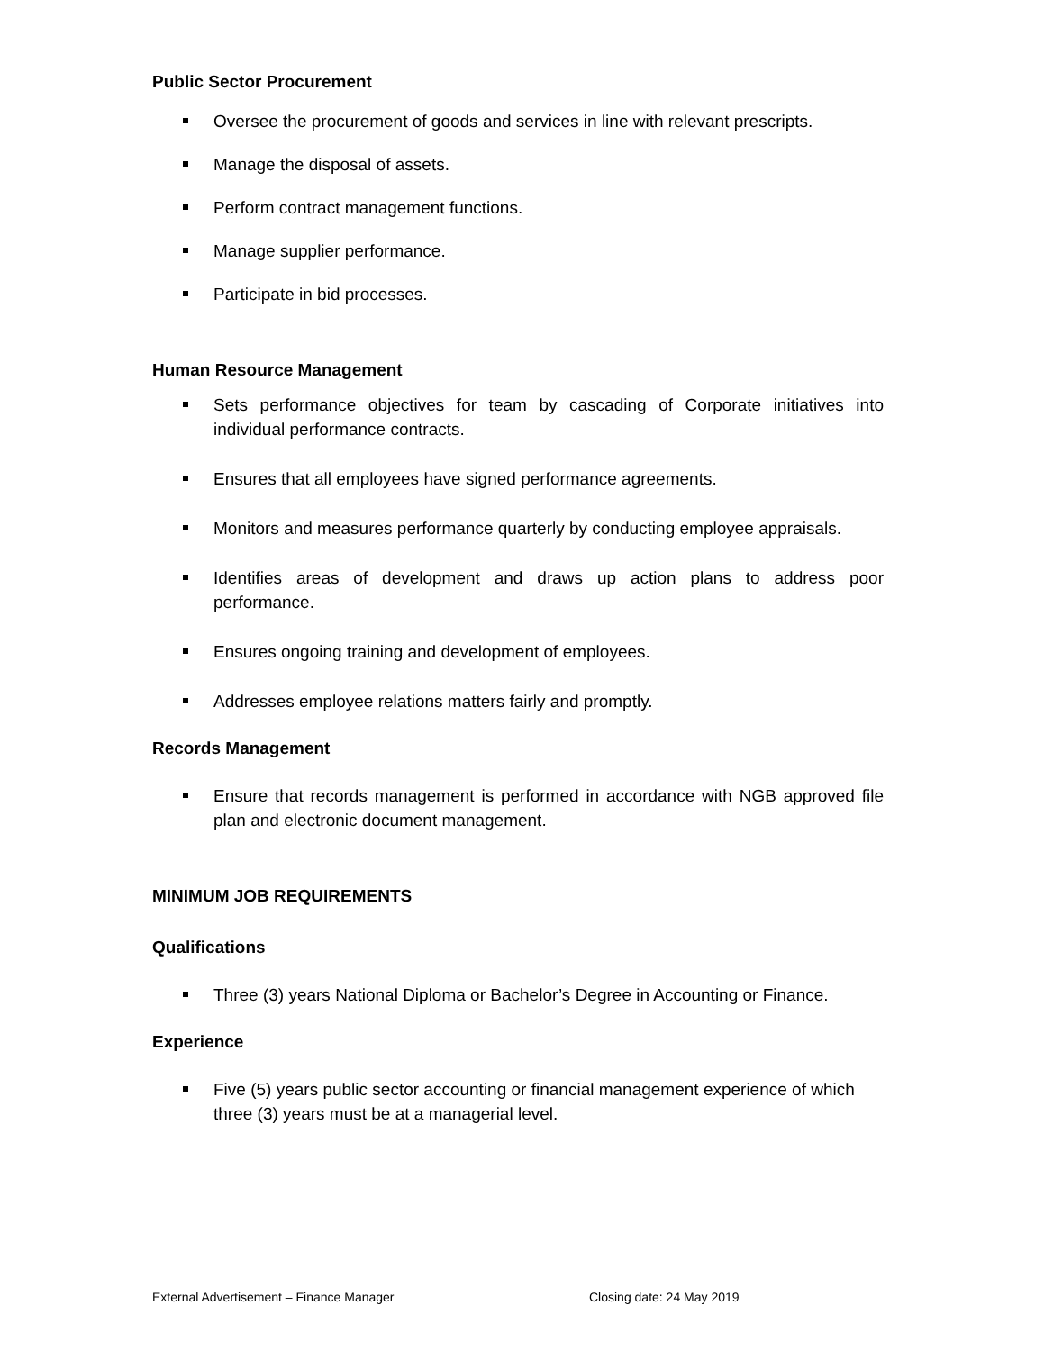Public Sector Procurement
Oversee the procurement of goods and services in line with relevant prescripts.
Manage the disposal of assets.
Perform contract management functions.
Manage supplier performance.
Participate in bid processes.
Human Resource Management
Sets performance objectives for team by cascading of Corporate initiatives into individual performance contracts.
Ensures that all employees have signed performance agreements.
Monitors and measures performance quarterly by conducting employee appraisals.
Identifies areas of development and draws up action plans to address poor performance.
Ensures ongoing training and development of employees.
Addresses employee relations matters fairly and promptly.
Records Management
Ensure that records management is performed in accordance with NGB approved file plan and electronic document management.
MINIMUM JOB REQUIREMENTS
Qualifications
Three (3) years National Diploma or Bachelor’s Degree in Accounting or Finance.
Experience
Five (5) years public sector accounting or financial management experience of which three (3) years must be at a managerial level.
External Advertisement – Finance Manager Closing date: 24 May 2019